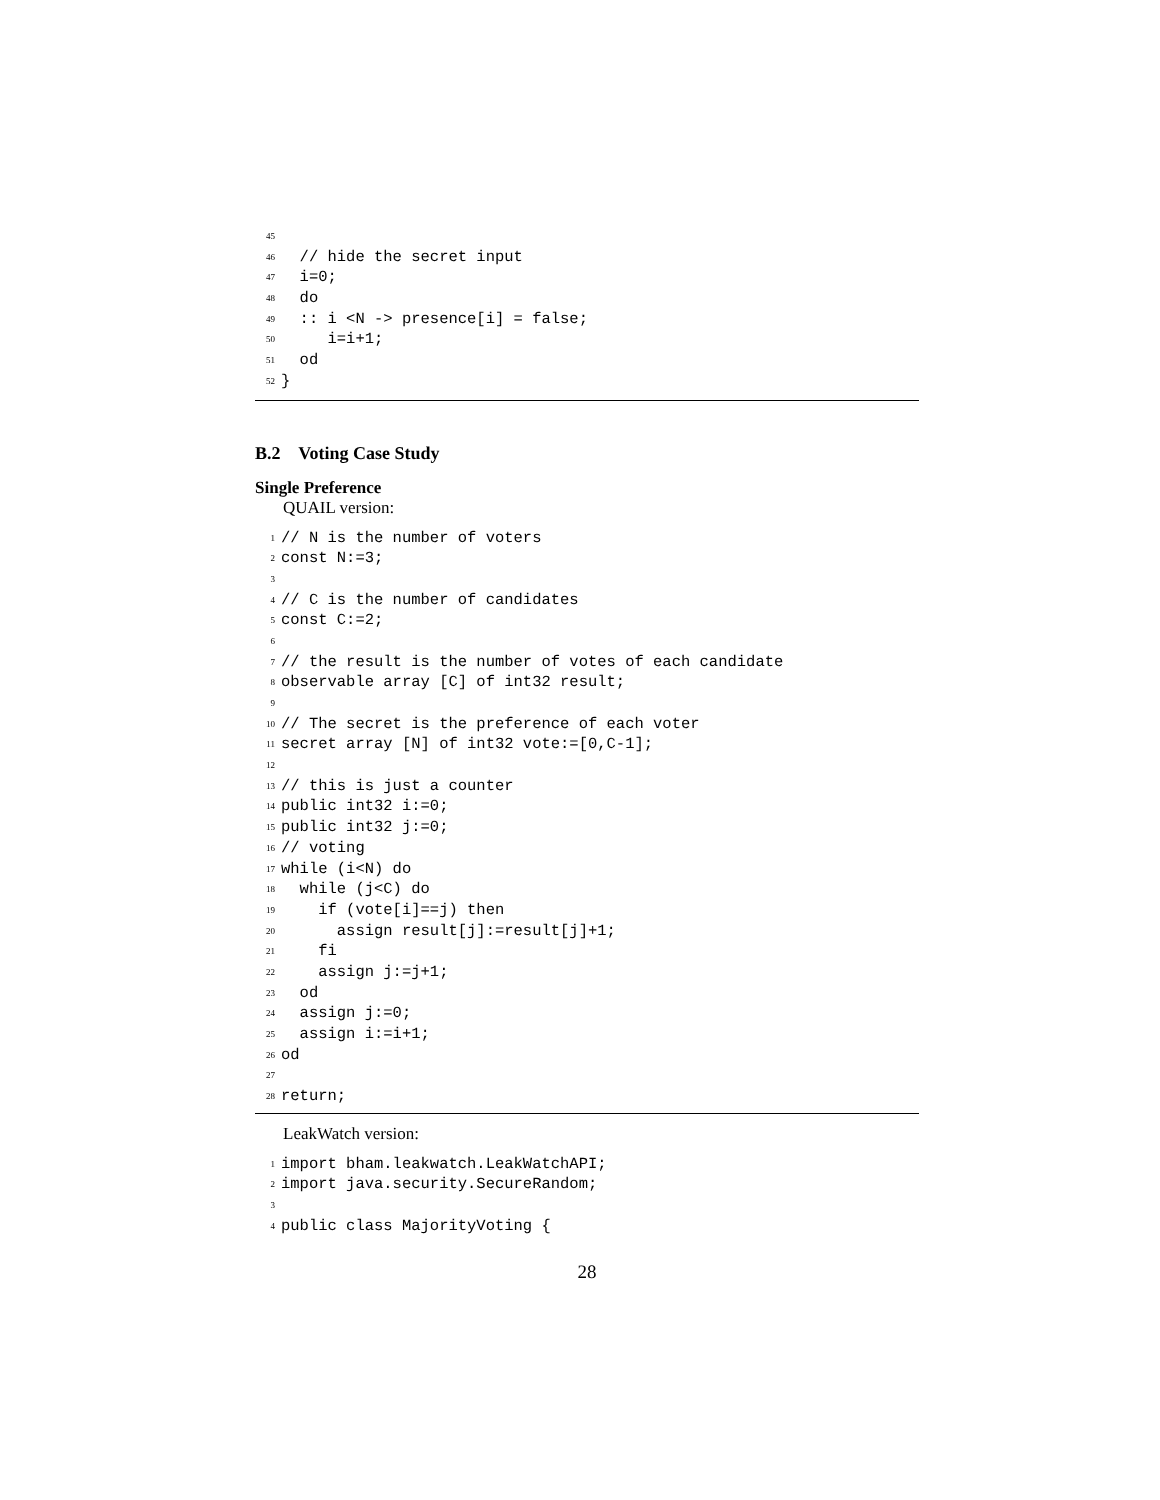45
46 // hide the secret input
47 i=0;
48 do
49 :: i <N -> presence[i] = false;
50 i=i+1;
51 od
52 }
B.2 Voting Case Study
Single Preference
QUAIL version:
1 // N is the number of voters
2 const N:=3;
3
4 // C is the number of candidates
5 const C:=2;
6
7 // the result is the number of votes of each candidate
8 observable array [C] of int32 result;
9
10 // The secret is the preference of each voter
11 secret array [N] of int32 vote:=[0,C-1];
12
13 // this is just a counter
14 public int32 i:=0;
15 public int32 j:=0;
16 // voting
17 while (i<N) do
18 while (j<C) do
19 if (vote[i]==j) then
20 assign result[j]:=result[j]+1;
21 fi
22 assign j:=j+1;
23 od
24 assign j:=0;
25 assign i:=i+1;
26 od
27
28 return;
LeakWatch version:
1 import bham.leakwatch.LeakWatchAPI;
2 import java.security.SecureRandom;
3
4 public class MajorityVoting {
28